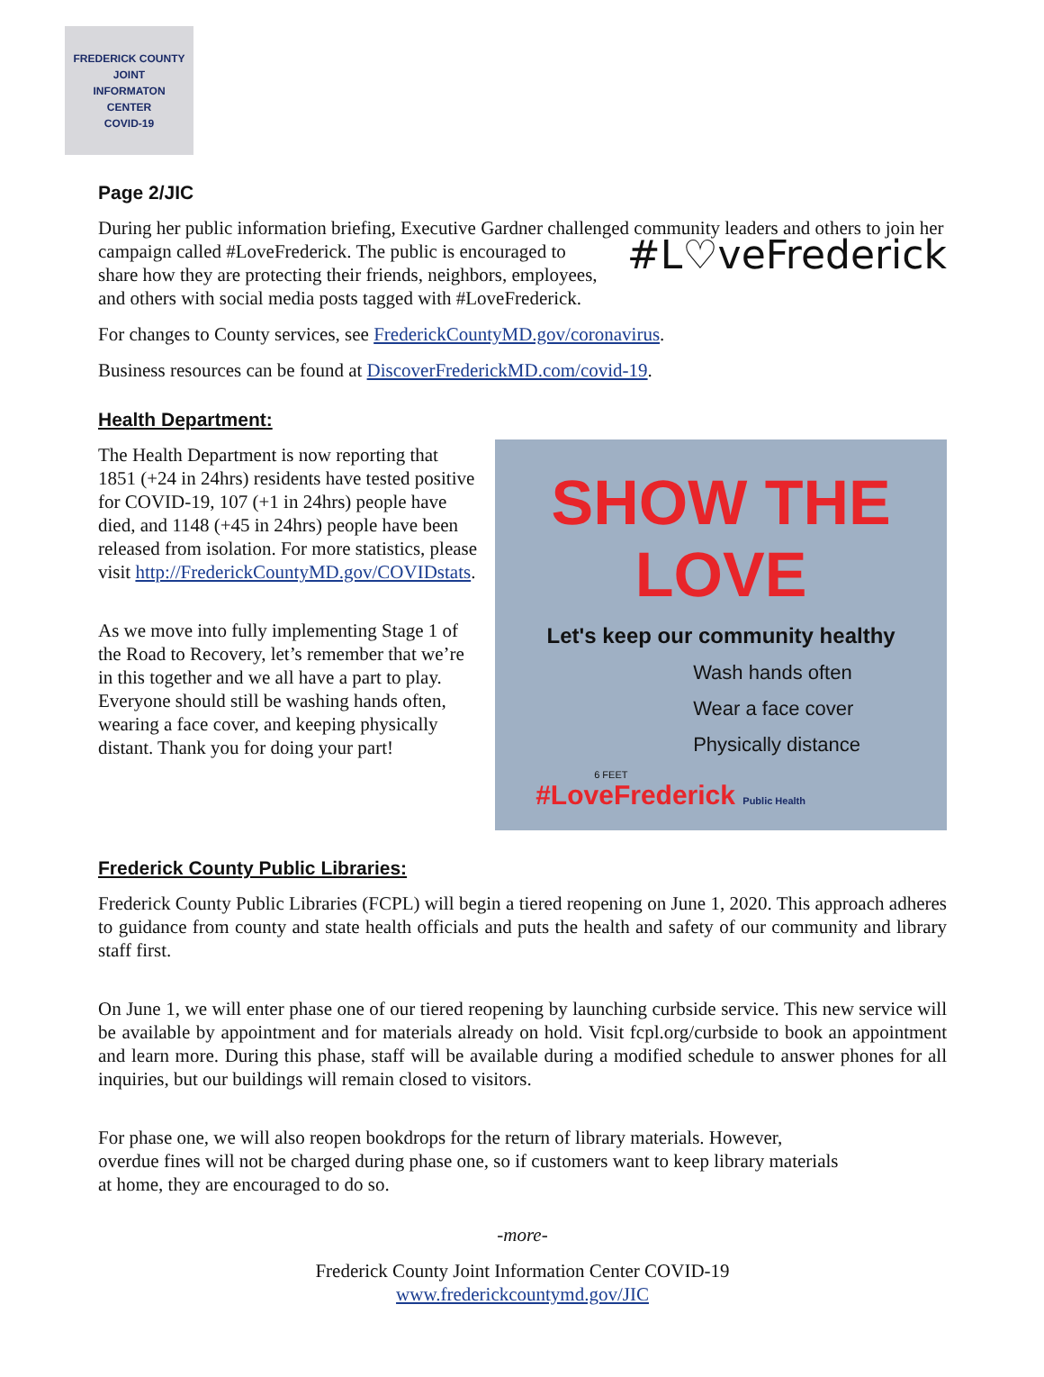FREDERICK COUNTY
JOINT
INFORMATON
CENTER
COVID-19
Page 2/JIC
During her public information briefing, Executive Gardner challenged community leaders and others to join her campaign called #LoveFrederick. The public is #L♡veFrederick encouraged to share how they are protecting their friends, neighbors, employees, and others with social media posts tagged with #LoveFrederick.
For changes to County services, see FrederickCountyMD.gov/coronavirus.
Business resources can be found at DiscoverFrederickMD.com/covid-19.
Health Department:
The Health Department is now reporting that 1851 (+24 in 24hrs) residents have tested positive for COVID-19, 107 (+1 in 24hrs) people have died, and 1148 (+45 in 24hrs) people have been released from isolation. For more statistics, please visit http://FrederickCountyMD.gov/COVIDstats.
As we move into fully implementing Stage 1 of the Road to Recovery, let’s remember that we’re in this together and we all have a part to play. Everyone should still be washing hands often, wearing a face cover, and keeping physically distant. Thank you for doing your part!
SHOW THE LOVE
Let's keep our community healthy
Wash hands often
Wear a face cover
Physically distance
6 FEET
#LoveFrederick Public Health
Frederick County Public Libraries:
Frederick County Public Libraries (FCPL) will begin a tiered reopening on June 1, 2020. This approach adheres to guidance from county and state health officials and puts the health and safety of our community and library staff first.
On June 1, we will enter phase one of our tiered reopening by launching curbside service. This new service will be available by appointment and for materials already on hold. Visit fcpl.org/curbside to book an appointment and learn more. During this phase, staff will be available during a modified schedule to answer phones for all inquiries, but our buildings will remain closed to visitors.
For phase one, we will also reopen bookdrops for the return of library materials. However, overdue fines will not be charged during phase one, so if customers want to keep library materials at home, they are encouraged to do so.
-more-
Frederick County Joint Information Center COVID-19
www.frederickcountymd.gov/JIC